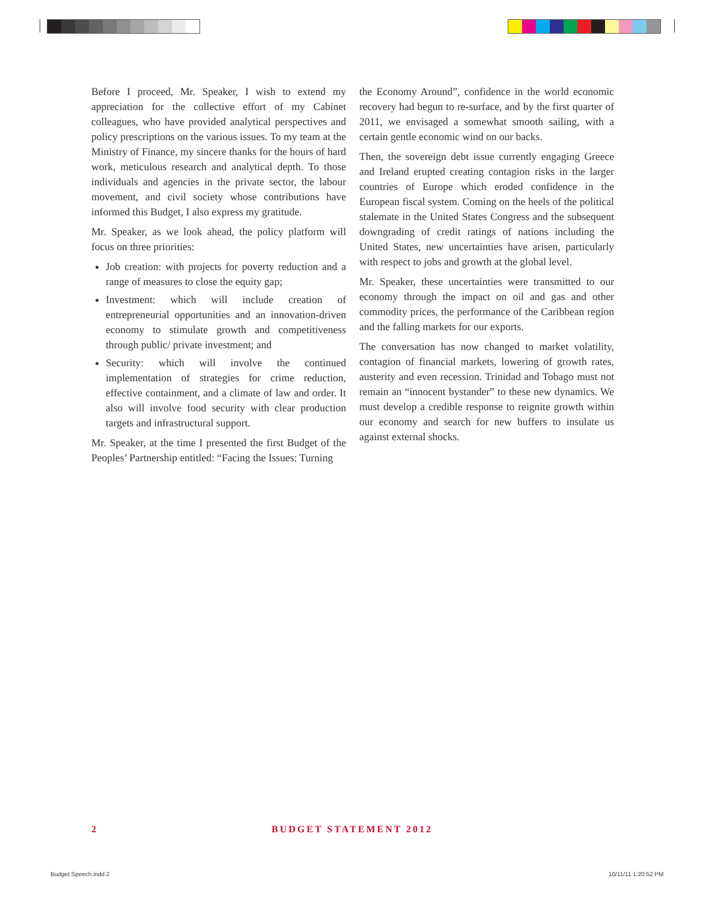Before I proceed, Mr. Speaker, I wish to extend my appreciation for the collective effort of my Cabinet colleagues, who have provided analytical perspectives and policy prescriptions on the various issues. To my team at the Ministry of Finance, my sincere thanks for the hours of hard work, meticulous research and analytical depth. To those individuals and agencies in the private sector, the labour movement, and civil society whose contributions have informed this Budget, I also express my gratitude.
Mr. Speaker, as we look ahead, the policy platform will focus on three priorities:
Job creation: with projects for poverty reduction and a range of measures to close the equity gap;
Investment: which will include creation of entrepreneurial opportunities and an innovation-driven economy to stimulate growth and competitiveness through public/ private investment; and
Security: which will involve the continued implementation of strategies for crime reduction, effective containment, and a climate of law and order. It also will involve food security with clear production targets and infrastructural support.
Mr. Speaker, at the time I presented the first Budget of the Peoples’ Partnership entitled: “Facing the Issues: Turning
the Economy Around”, confidence in the world economic recovery had begun to re-surface, and by the first quarter of 2011, we envisaged a somewhat smooth sailing, with a certain gentle economic wind on our backs.
Then, the sovereign debt issue currently engaging Greece and Ireland erupted creating contagion risks in the larger countries of Europe which eroded confidence in the European fiscal system. Coming on the heels of the political stalemate in the United States Congress and the subsequent downgrading of credit ratings of nations including the United States, new uncertainties have arisen, particularly with respect to jobs and growth at the global level.
Mr. Speaker, these uncertainties were transmitted to our economy through the impact on oil and gas and other commodity prices, the performance of the Caribbean region and the falling markets for our exports.
The conversation has now changed to market volatility, contagion of financial markets, lowering of growth rates, austerity and even recession. Trinidad and Tobago must not remain an “innocent bystander” to these new dynamics. We must develop a credible response to reignite growth within our economy and search for new buffers to insulate us against external shocks.
2 BUDGET STATEMENT 2012
Budget Speech.indd 2 10/11/11 1:20:52 PM